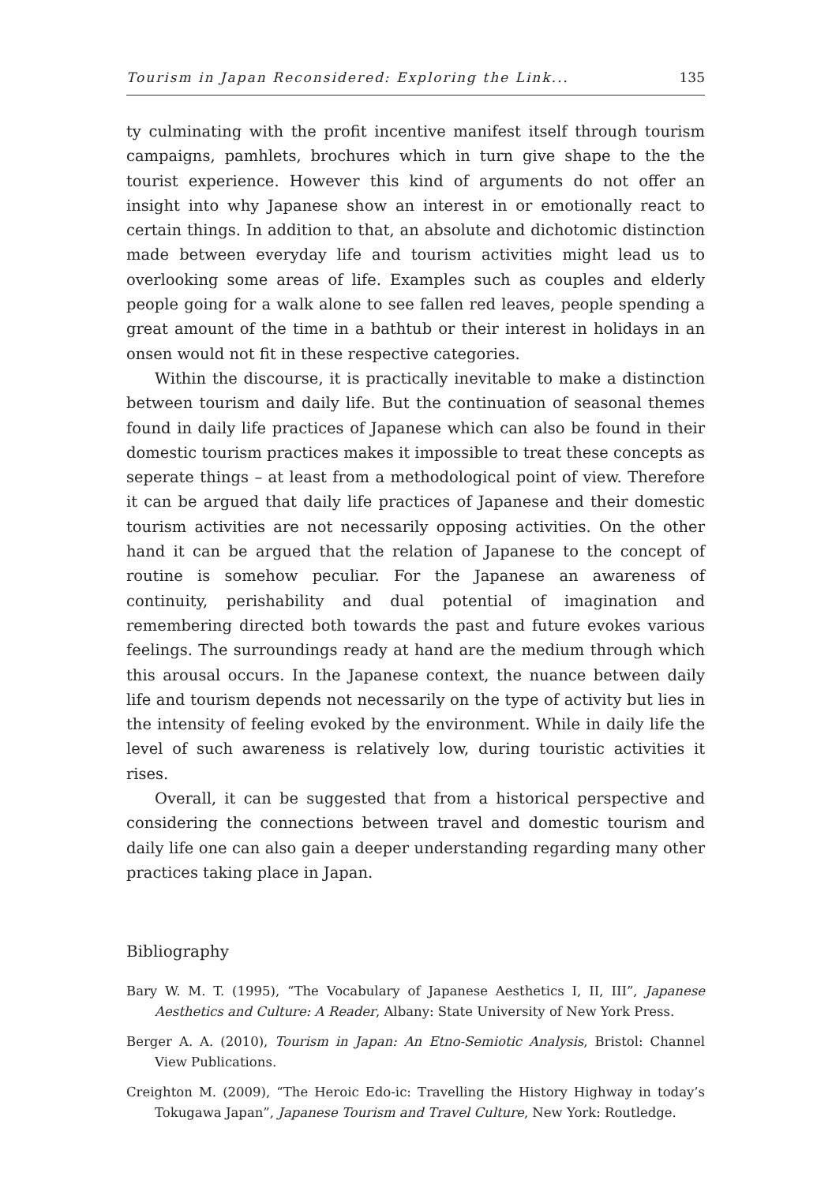Tourism in Japan Reconsidered: Exploring the Link... 135
ty culminating with the profit incentive manifest itself through tourism campaigns, pamhlets, brochures which in turn give shape to the the tourist experience. However this kind of arguments do not offer an insight into why Japanese show an interest in or emotionally react to certain things. In addition to that, an absolute and dichotomic distinction made between everyday life and tourism activities might lead us to overlooking some areas of life. Examples such as couples and elderly people going for a walk alone to see fallen red leaves, people spending a great amount of the time in a bathtub or their interest in holidays in an onsen would not fit in these respective categories.
Within the discourse, it is practically inevitable to make a distinction between tourism and daily life. But the continuation of seasonal themes found in daily life practices of Japanese which can also be found in their domestic tourism practices makes it impossible to treat these concepts as seperate things – at least from a methodological point of view. Therefore it can be argued that daily life practices of Japanese and their domestic tourism activities are not necessarily opposing activities. On the other hand it can be argued that the relation of Japanese to the concept of routine is somehow peculiar. For the Japanese an awareness of continuity, perishability and dual potential of imagination and remembering directed both towards the past and future evokes various feelings. The surroundings ready at hand are the medium through which this arousal occurs. In the Japanese context, the nuance between daily life and tourism depends not necessarily on the type of activity but lies in the intensity of feeling evoked by the environment. While in daily life the level of such awareness is relatively low, during touristic activities it rises.
Overall, it can be suggested that from a historical perspective and considering the connections between travel and domestic tourism and daily life one can also gain a deeper understanding regarding many other practices taking place in Japan.
Bibliography
Bary W. M. T. (1995), “The Vocabulary of Japanese Aesthetics I, II, III”, Japanese Aesthetics and Culture: A Reader, Albany: State University of New York Press.
Berger A. A. (2010), Tourism in Japan: An Etno-Semiotic Analysis, Bristol: Channel View Publications.
Creighton M. (2009), “The Heroic Edo-ic: Travelling the History Highway in today’s Tokugawa Japan”, Japanese Tourism and Travel Culture, New York: Routledge.